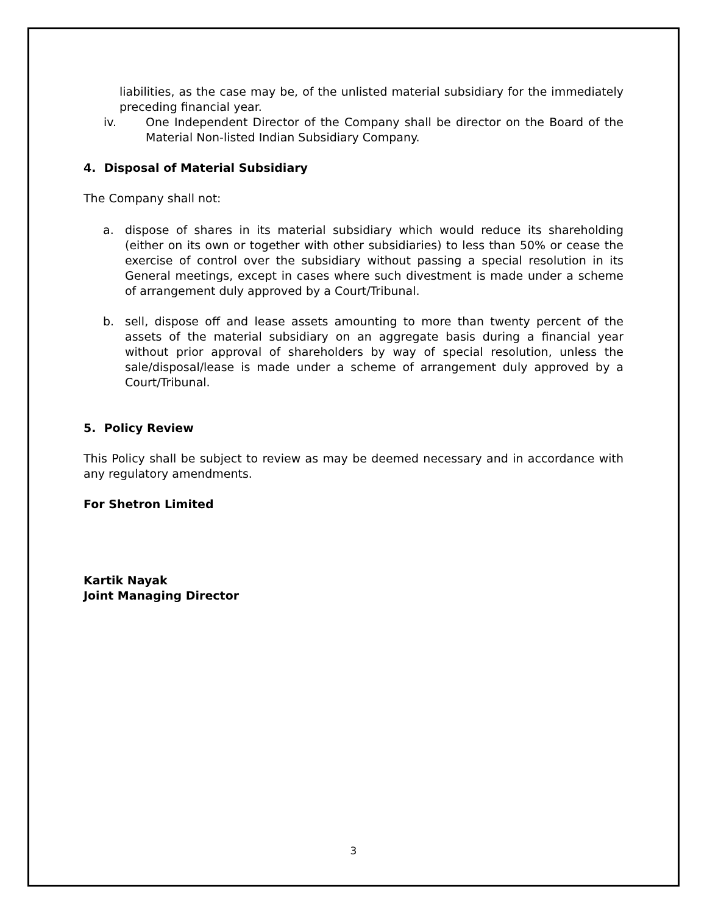liabilities, as the case may be, of the unlisted material subsidiary for the immediately preceding financial year.
iv. One Independent Director of the Company shall be director on the Board of the Material Non-listed Indian Subsidiary Company.
4. Disposal of Material Subsidiary
The Company shall not:
a. dispose of shares in its material subsidiary which would reduce its shareholding (either on its own or together with other subsidiaries) to less than 50% or cease the exercise of control over the subsidiary without passing a special resolution in its General meetings, except in cases where such divestment is made under a scheme of arrangement duly approved by a Court/Tribunal.
b. sell, dispose off and lease assets amounting to more than twenty percent of the assets of the material subsidiary on an aggregate basis during a financial year without prior approval of shareholders by way of special resolution, unless the sale/disposal/lease is made under a scheme of arrangement duly approved by a Court/Tribunal.
5. Policy Review
This Policy shall be subject to review as may be deemed necessary and in accordance with any regulatory amendments.
For Shetron Limited
Kartik Nayak
Joint Managing Director
3